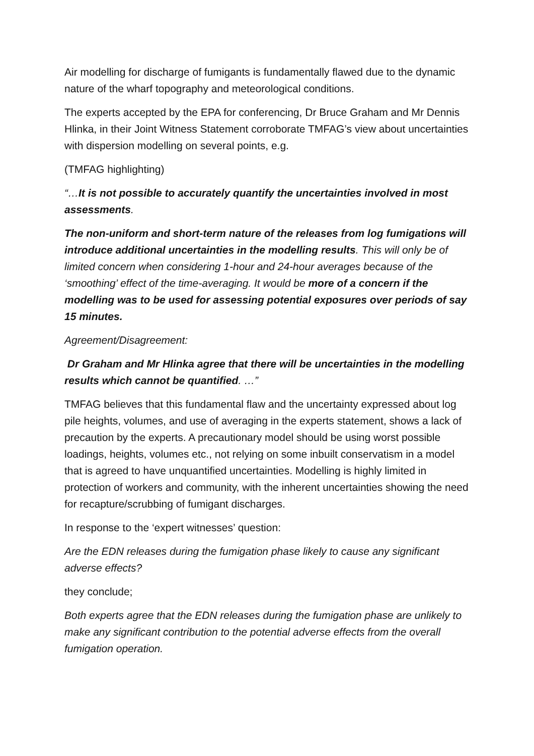Air modelling for discharge of fumigants is fundamentally flawed due to the dynamic nature of the wharf topography and meteorological conditions.
The experts accepted by the EPA for conferencing, Dr Bruce Graham and Mr Dennis Hlinka, in their Joint Witness Statement corroborate TMFAG’s view about uncertainties with dispersion modelling on several points, e.g.
(TMFAG highlighting)
“…It is not possible to accurately quantify the uncertainties involved in most assessments.
The non-uniform and short-term nature of the releases from log fumigations will introduce additional uncertainties in the modelling results. This will only be of limited concern when considering 1-hour and 24-hour averages because of the ‘smoothing’ effect of the time-averaging. It would be more of a concern if the modelling was to be used for assessing potential exposures over periods of say 15 minutes.
Agreement/Disagreement:
Dr Graham and Mr Hlinka agree that there will be uncertainties in the modelling results which cannot be quantified. …”
TMFAG believes that this fundamental flaw and the uncertainty expressed about log pile heights, volumes, and use of averaging in the experts statement, shows a lack of precaution by the experts. A precautionary model should be using worst possible loadings, heights, volumes etc., not relying on some inbuilt conservatism in a model that is agreed to have unquantified uncertainties. Modelling is highly limited in protection of workers and community, with the inherent uncertainties showing the need for recapture/scrubbing of fumigant discharges.
In response to the ‘expert witnesses’ question:
Are the EDN releases during the fumigation phase likely to cause any significant adverse effects?
they conclude;
Both experts agree that the EDN releases during the fumigation phase are unlikely to make any significant contribution to the potential adverse effects from the overall fumigation operation.